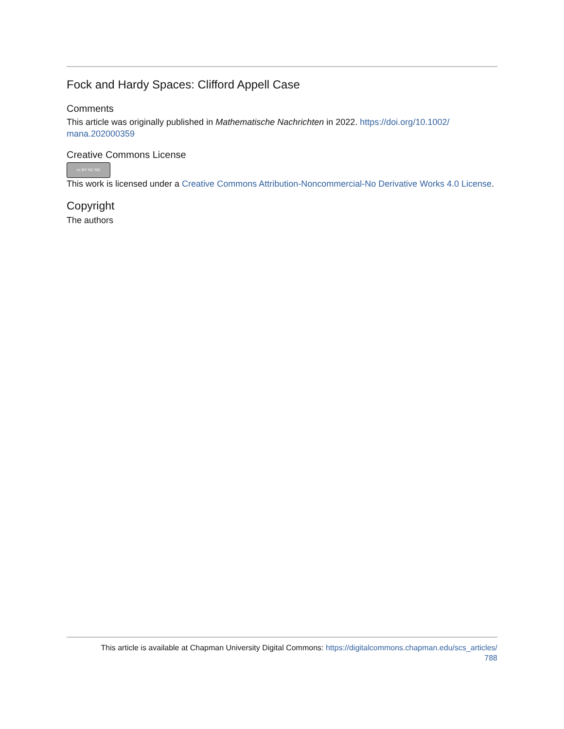Fock and Hardy Spaces: Clifford Appell Case
Comments
This article was originally published in Mathematische Nachrichten in 2022. https://doi.org/10.1002/ mana.202000359
Creative Commons License
cc BY NC ND
This work is licensed under a Creative Commons Attribution-Noncommercial-No Derivative Works 4.0 License.
Copyright
The authors
This article is available at Chapman University Digital Commons: https://digitalcommons.chapman.edu/scs_articles/
788